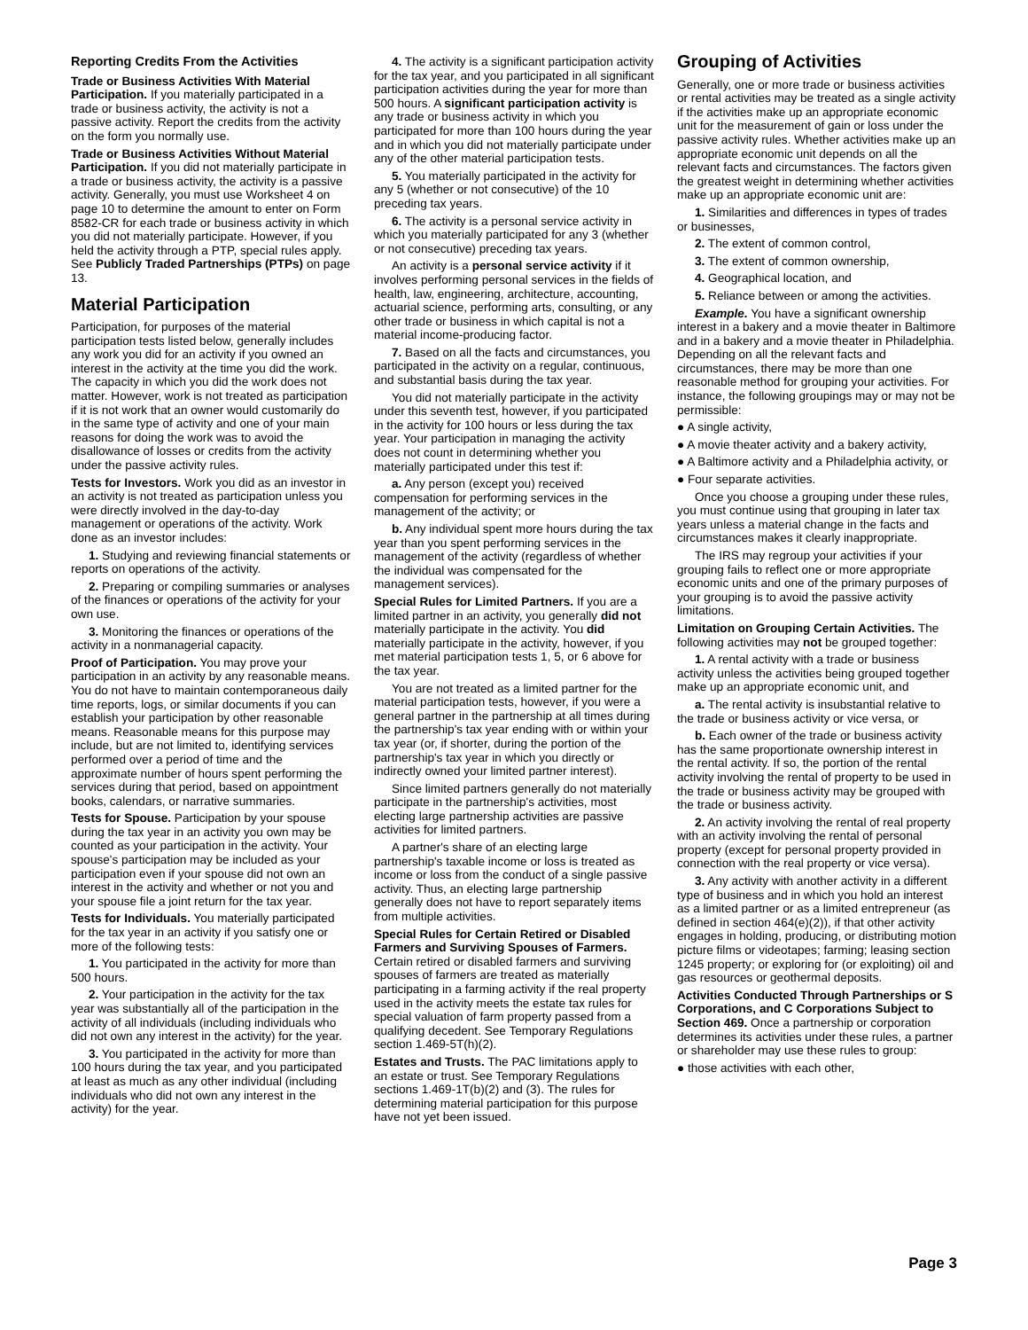Reporting Credits From the Activities
Trade or Business Activities With Material Participation. If you materially participated in a trade or business activity, the activity is not a passive activity. Report the credits from the activity on the form you normally use.
Trade or Business Activities Without Material Participation. If you did not materially participate in a trade or business activity, the activity is a passive activity. Generally, you must use Worksheet 4 on page 10 to determine the amount to enter on Form 8582-CR for each trade or business activity in which you did not materially participate. However, if you held the activity through a PTP, special rules apply. See Publicly Traded Partnerships (PTPs) on page 13.
Material Participation
Participation, for purposes of the material participation tests listed below, generally includes any work you did for an activity if you owned an interest in the activity at the time you did the work. The capacity in which you did the work does not matter. However, work is not treated as participation if it is not work that an owner would customarily do in the same type of activity and one of your main reasons for doing the work was to avoid the disallowance of losses or credits from the activity under the passive activity rules.
Tests for Investors. Work you did as an investor in an activity is not treated as participation unless you were directly involved in the day-to-day management or operations of the activity. Work done as an investor includes:
1. Studying and reviewing financial statements or reports on operations of the activity.
2. Preparing or compiling summaries or analyses of the finances or operations of the activity for your own use.
3. Monitoring the finances or operations of the activity in a nonmanagerial capacity.
Proof of Participation. You may prove your participation in an activity by any reasonable means. You do not have to maintain contemporaneous daily time reports, logs, or similar documents if you can establish your participation by other reasonable means. Reasonable means for this purpose may include, but are not limited to, identifying services performed over a period of time and the approximate number of hours spent performing the services during that period, based on appointment books, calendars, or narrative summaries.
Tests for Spouse. Participation by your spouse during the tax year in an activity you own may be counted as your participation in the activity. Your spouse's participation may be included as your participation even if your spouse did not own an interest in the activity and whether or not you and your spouse file a joint return for the tax year.
Tests for Individuals. You materially participated for the tax year in an activity if you satisfy one or more of the following tests:
1. You participated in the activity for more than 500 hours.
2. Your participation in the activity for the tax year was substantially all of the participation in the activity of all individuals (including individuals who did not own any interest in the activity) for the year.
3. You participated in the activity for more than 100 hours during the tax year, and you participated at least as much as any other individual (including individuals who did not own any interest in the activity) for the year.
4. The activity is a significant participation activity for the tax year, and you participated in all significant participation activities during the year for more than 500 hours. A significant participation activity is any trade or business activity in which you participated for more than 100 hours during the year and in which you did not materially participate under any of the other material participation tests.
5. You materially participated in the activity for any 5 (whether or not consecutive) of the 10 preceding tax years.
6. The activity is a personal service activity in which you materially participated for any 3 (whether or not consecutive) preceding tax years.
An activity is a personal service activity if it involves performing personal services in the fields of health, law, engineering, architecture, accounting, actuarial science, performing arts, consulting, or any other trade or business in which capital is not a material income-producing factor.
7. Based on all the facts and circumstances, you participated in the activity on a regular, continuous, and substantial basis during the tax year.
You did not materially participate in the activity under this seventh test, however, if you participated in the activity for 100 hours or less during the tax year. Your participation in managing the activity does not count in determining whether you materially participated under this test if:
a. Any person (except you) received compensation for performing services in the management of the activity; or
b. Any individual spent more hours during the tax year than you spent performing services in the management of the activity (regardless of whether the individual was compensated for the management services).
Special Rules for Limited Partners. If you are a limited partner in an activity, you generally did not materially participate in the activity. You did materially participate in the activity, however, if you met material participation tests 1, 5, or 6 above for the tax year.
You are not treated as a limited partner for the material participation tests, however, if you were a general partner in the partnership at all times during the partnership's tax year ending with or within your tax year (or, if shorter, during the portion of the partnership's tax year in which you directly or indirectly owned your limited partner interest).
Since limited partners generally do not materially participate in the partnership's activities, most electing large partnership activities are passive activities for limited partners.
A partner's share of an electing large partnership's taxable income or loss is treated as income or loss from the conduct of a single passive activity. Thus, an electing large partnership generally does not have to report separately items from multiple activities.
Special Rules for Certain Retired or Disabled Farmers and Surviving Spouses of Farmers. Certain retired or disabled farmers and surviving spouses of farmers are treated as materially participating in a farming activity if the real property used in the activity meets the estate tax rules for special valuation of farm property passed from a qualifying decedent. See Temporary Regulations section 1.469-5T(h)(2).
Estates and Trusts. The PAC limitations apply to an estate or trust. See Temporary Regulations sections 1.469-1T(b)(2) and (3). The rules for determining material participation for this purpose have not yet been issued.
Grouping of Activities
Generally, one or more trade or business activities or rental activities may be treated as a single activity if the activities make up an appropriate economic unit for the measurement of gain or loss under the passive activity rules. Whether activities make up an appropriate economic unit depends on all the relevant facts and circumstances. The factors given the greatest weight in determining whether activities make up an appropriate economic unit are:
1. Similarities and differences in types of trades or businesses,
2. The extent of common control,
3. The extent of common ownership,
4. Geographical location, and
5. Reliance between or among the activities.
Example. You have a significant ownership interest in a bakery and a movie theater in Baltimore and in a bakery and a movie theater in Philadelphia. Depending on all the relevant facts and circumstances, there may be more than one reasonable method for grouping your activities. For instance, the following groupings may or may not be permissible:
● A single activity,
● A movie theater activity and a bakery activity,
● A Baltimore activity and a Philadelphia activity, or
● Four separate activities.
Once you choose a grouping under these rules, you must continue using that grouping in later tax years unless a material change in the facts and circumstances makes it clearly inappropriate.
The IRS may regroup your activities if your grouping fails to reflect one or more appropriate economic units and one of the primary purposes of your grouping is to avoid the passive activity limitations.
Limitation on Grouping Certain Activities. The following activities may not be grouped together:
1. A rental activity with a trade or business activity unless the activities being grouped together make up an appropriate economic unit, and
a. The rental activity is insubstantial relative to the trade or business activity or vice versa, or
b. Each owner of the trade or business activity has the same proportionate ownership interest in the rental activity. If so, the portion of the rental activity involving the rental of property to be used in the trade or business activity may be grouped with the trade or business activity.
2. An activity involving the rental of real property with an activity involving the rental of personal property (except for personal property provided in connection with the real property or vice versa).
3. Any activity with another activity in a different type of business and in which you hold an interest as a limited partner or as a limited entrepreneur (as defined in section 464(e)(2)), if that other activity engages in holding, producing, or distributing motion picture films or videotapes; farming; leasing section 1245 property; or exploring for (or exploiting) oil and gas resources or geothermal deposits.
Activities Conducted Through Partnerships or S Corporations, and C Corporations Subject to Section 469. Once a partnership or corporation determines its activities under these rules, a partner or shareholder may use these rules to group:
● those activities with each other,
Page 3